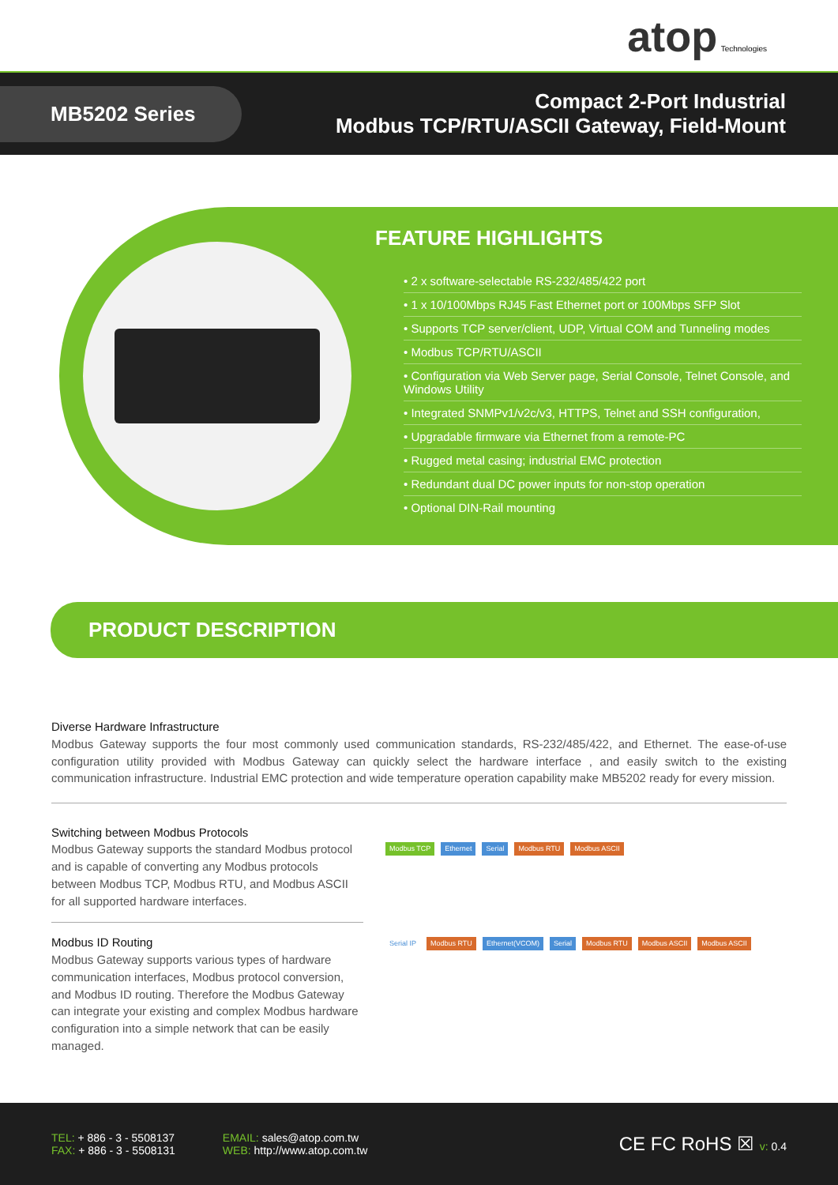atop Technologies
MB5202 Series
Compact 2-Port Industrial
Modbus TCP/RTU/ASCII Gateway, Field-Mount
FEATURE HIGHLIGHTS
• 2 x software-selectable RS-232/485/422 port
• 1 x 10/100Mbps RJ45 Fast Ethernet port or 100Mbps SFP Slot
• Supports TCP server/client, UDP, Virtual COM and Tunneling modes
• Modbus TCP/RTU/ASCII
• Configuration via Web Server page, Serial Console, Telnet Console, and Windows Utility
• Integrated SNMPv1/v2c/v3, HTTPS, Telnet and SSH configuration,
• Upgradable firmware via Ethernet from a remote-PC
• Rugged metal casing; industrial EMC protection
• Redundant dual DC power inputs for non-stop operation
• Optional DIN-Rail mounting
PRODUCT DESCRIPTION
Diverse Hardware Infrastructure
Modbus Gateway supports the four most commonly used communication standards, RS-232/485/422, and Ethernet. The ease-of-use configuration utility provided with Modbus Gateway can quickly select the hardware interface , and easily switch to the existing communication infrastructure. Industrial EMC protection and wide temperature operation capability make MB5202 ready for every mission.
Switching between Modbus Protocols
Modbus Gateway supports the standard Modbus protocol and is capable of converting any Modbus protocols between Modbus TCP, Modbus RTU, and Modbus ASCII for all supported hardware interfaces.
Modbus ID Routing
Modbus Gateway supports various types of hardware communication interfaces, Modbus protocol conversion, and Modbus ID routing. Therefore the Modbus Gateway can integrate your existing and complex Modbus hardware configuration into a simple network that can be easily managed.
Modbus TCP Ethernet Serial Modbus RTU Modbus ASCII
Serial IP Modbus RTU Ethernet(VCOM) Serial Modbus RTU Modbus ASCII Modbus ASCII
TEL: + 886 - 3 - 5508137
FAX: + 886 - 3 - 5508131
EMAIL: sales@atop.com.tw
WEB: http://www.atop.com.tw
CE FC RoHS ☒ v: 0.4